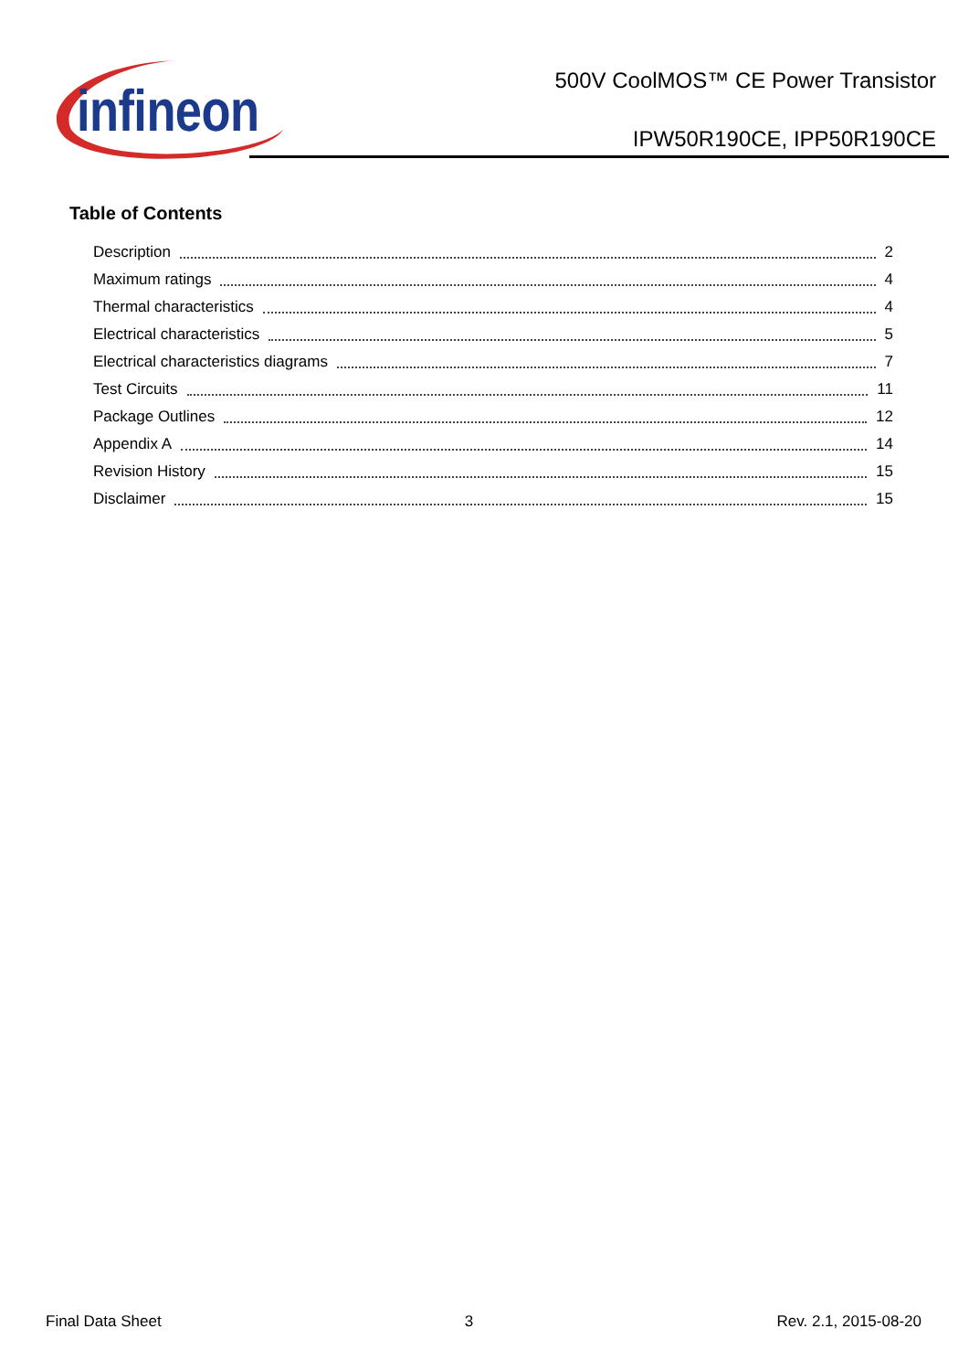infineon
500V CoolMOS™ CE Power Transistor
IPW50R190CE, IPP50R190CE
Table of Contents
Description 2
Maximum ratings 4
Thermal characteristics 4
Electrical characteristics 5
Electrical characteristics diagrams 7
Test Circuits 11
Package Outlines 12
Appendix A 14
Revision History 15
Disclaimer 15
Final Data Sheet 3 Rev. 2.1, 2015-08-20